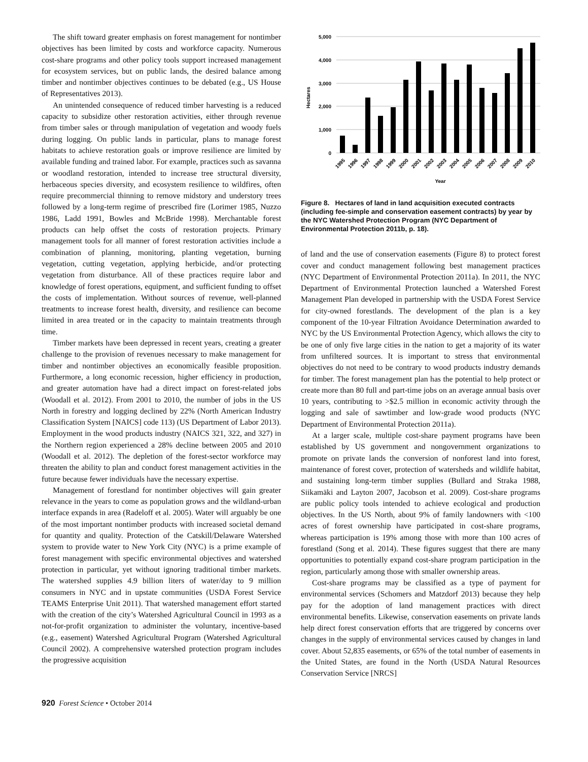The shift toward greater emphasis on forest management for nontimber objectives has been limited by costs and workforce capacity. Numerous cost-share programs and other policy tools support increased management for ecosystem services, but on public lands, the desired balance among timber and nontimber objectives continues to be debated (e.g., US House of Representatives 2013).
An unintended consequence of reduced timber harvesting is a reduced capacity to subsidize other restoration activities, either through revenue from timber sales or through manipulation of vegetation and woody fuels during logging. On public lands in particular, plans to manage forest habitats to achieve restoration goals or improve resilience are limited by available funding and trained labor. For example, practices such as savanna or woodland restoration, intended to increase tree structural diversity, herbaceous species diversity, and ecosystem resilience to wildfires, often require precommercial thinning to remove midstory and understory trees followed by a long-term regime of prescribed fire (Lorimer 1985, Nuzzo 1986, Ladd 1991, Bowles and McBride 1998). Merchantable forest products can help offset the costs of restoration projects. Primary management tools for all manner of forest restoration activities include a combination of planning, monitoring, planting vegetation, burning vegetation, cutting vegetation, applying herbicide, and/or protecting vegetation from disturbance. All of these practices require labor and knowledge of forest operations, equipment, and sufficient funding to offset the costs of implementation. Without sources of revenue, well-planned treatments to increase forest health, diversity, and resilience can become limited in area treated or in the capacity to maintain treatments through time.
Timber markets have been depressed in recent years, creating a greater challenge to the provision of revenues necessary to make management for timber and nontimber objectives an economically feasible proposition. Furthermore, a long economic recession, higher efficiency in production, and greater automation have had a direct impact on forest-related jobs (Woodall et al. 2012). From 2001 to 2010, the number of jobs in the US North in forestry and logging declined by 22% (North American Industry Classification System [NAICS] code 113) (US Department of Labor 2013). Employment in the wood products industry (NAICS 321, 322, and 327) in the Northern region experienced a 28% decline between 2005 and 2010 (Woodall et al. 2012). The depletion of the forest-sector workforce may threaten the ability to plan and conduct forest management activities in the future because fewer individuals have the necessary expertise.
Management of forestland for nontimber objectives will gain greater relevance in the years to come as population grows and the wildland-urban interface expands in area (Radeloff et al. 2005). Water will arguably be one of the most important nontimber products with increased societal demand for quantity and quality. Protection of the Catskill/Delaware Watershed system to provide water to New York City (NYC) is a prime example of forest management with specific environmental objectives and watershed protection in particular, yet without ignoring traditional timber markets. The watershed supplies 4.9 billion liters of water/day to 9 million consumers in NYC and in upstate communities (USDA Forest Service TEAMS Enterprise Unit 2011). That watershed management effort started with the creation of the city’s Watershed Agricultural Council in 1993 as a not-for-profit organization to administer the voluntary, incentive-based (e.g., easement) Watershed Agricultural Program (Watershed Agricultural Council 2002). A comprehensive watershed protection program includes the progressive acquisition
5,000
4,000
3,000
2,000
1,000
0
Hectares
1995
1996
1997
1998
1999
2000
2001
2002
2003
2004
2005
2006
2007
2008
2009
2010
Year
Figure 8. Hectares of land in land acquisition executed contracts (including fee-simple and conservation easement contracts) by year by the NYC Watershed Protection Program (NYC Department of Environmental Protection 2011b, p. 18).
of land and the use of conservation easements (Figure 8) to protect forest cover and conduct management following best management practices (NYC Department of Environmental Protection 2011a). In 2011, the NYC Department of Environmental Protection launched a Watershed Forest Management Plan developed in partnership with the USDA Forest Service for city-owned forestlands. The development of the plan is a key component of the 10-year Filtration Avoidance Determination awarded to NYC by the US Environmental Protection Agency, which allows the city to be one of only five large cities in the nation to get a majority of its water from unfiltered sources. It is important to stress that environmental objectives do not need to be contrary to wood products industry demands for timber. The forest management plan has the potential to help protect or create more than 80 full and part-time jobs on an average annual basis over 10 years, contributing to >$2.5 million in economic activity through the logging and sale of sawtimber and low-grade wood products (NYC Department of Environmental Protection 2011a).
At a larger scale, multiple cost-share payment programs have been established by US government and nongovernment organizations to promote on private lands the conversion of nonforest land into forest, maintenance of forest cover, protection of watersheds and wildlife habitat, and sustaining long-term timber supplies (Bullard and Straka 1988, Siikamäki and Layton 2007, Jacobson et al. 2009). Cost-share programs are public policy tools intended to achieve ecological and production objectives. In the US North, about 9% of family landowners with <100 acres of forest ownership have participated in cost-share programs, whereas participation is 19% among those with more than 100 acres of forestland (Song et al. 2014). These figures suggest that there are many opportunities to potentially expand cost-share program participation in the region, particularly among those with smaller ownership areas.
Cost-share programs may be classified as a type of payment for environmental services (Schomers and Matzdorf 2013) because they help pay for the adoption of land management practices with direct environmental benefits. Likewise, conservation easements on private lands help direct forest conservation efforts that are triggered by concerns over changes in the supply of environmental services caused by changes in land cover. About 52,835 easements, or 65% of the total number of easements in the United States, are found in the North (USDA Natural Resources Conservation Service [NRCS]
920 Forest Science • October 2014